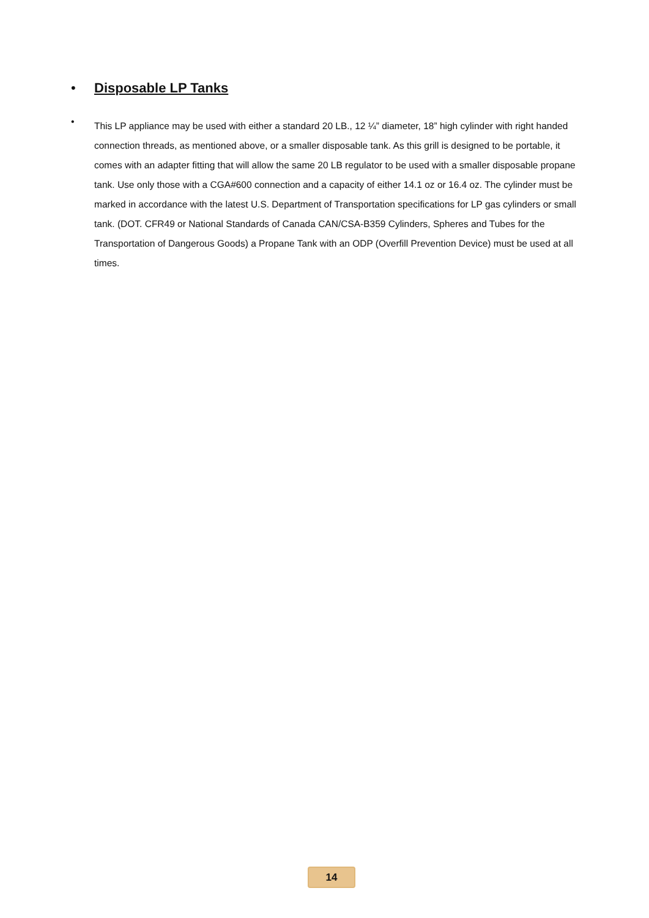• Disposable LP Tanks
•
This LP appliance may be used with either a standard 20 LB., 12 ¼” diameter, 18” high cylinder with right handed connection threads, as mentioned above, or a smaller disposable tank. As this grill is designed to be portable, it comes with an adapter fitting that will allow the same 20 LB regulator to be used with a smaller disposable propane tank. Use only those with a CGA#600 connection and a capacity of either 14.1 oz or 16.4 oz. The cylinder must be marked in accordance with the latest U.S. Department of Transportation specifications for LP gas cylinders or small tank. (DOT. CFR49 or National Standards of Canada CAN/CSA-B359 Cylinders, Spheres and Tubes for the Transportation of Dangerous Goods) a Propane Tank with an ODP (Overfill Prevention Device) must be used at all times.
14